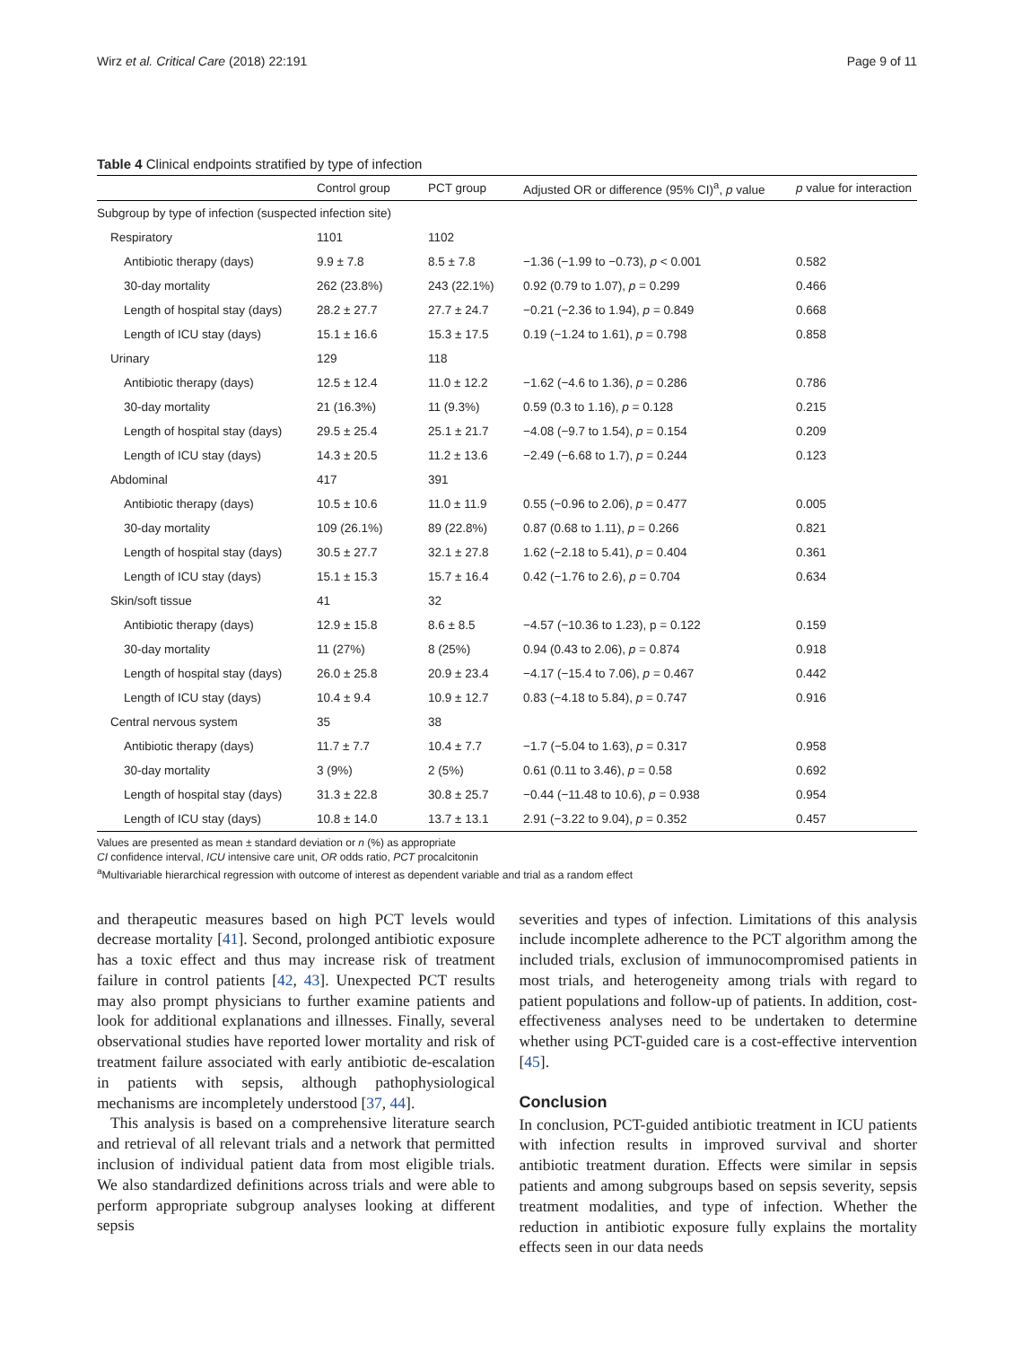Wirz et al. Critical Care (2018) 22:191 Page 9 of 11
Table 4 Clinical endpoints stratified by type of infection
| | Control group | PCT group | Adjusted OR or difference (95% CI)<sup>a</sup>, p value | p value for interaction |
| --- | --- | --- | --- | --- |
| Subgroup by type of infection (suspected infection site) | | | | |
| Respiratory | 1101 | 1102 | | |
| Antibiotic therapy (days) | 9.9 ± 7.8 | 8.5 ± 7.8 | −1.36 (−1.99 to −0.73), p < 0.001 | 0.582 |
| 30-day mortality | 262 (23.8%) | 243 (22.1%) | 0.92 (0.79 to 1.07), p = 0.299 | 0.466 |
| Length of hospital stay (days) | 28.2 ± 27.7 | 27.7 ± 24.7 | −0.21 (−2.36 to 1.94), p = 0.849 | 0.668 |
| Length of ICU stay (days) | 15.1 ± 16.6 | 15.3 ± 17.5 | 0.19 (−1.24 to 1.61), p = 0.798 | 0.858 |
| Urinary | 129 | 118 | | |
| Antibiotic therapy (days) | 12.5 ± 12.4 | 11.0 ± 12.2 | −1.62 (−4.6 to 1.36), p = 0.286 | 0.786 |
| 30-day mortality | 21 (16.3%) | 11 (9.3%) | 0.59 (0.3 to 1.16), p = 0.128 | 0.215 |
| Length of hospital stay (days) | 29.5 ± 25.4 | 25.1 ± 21.7 | −4.08 (−9.7 to 1.54), p = 0.154 | 0.209 |
| Length of ICU stay (days) | 14.3 ± 20.5 | 11.2 ± 13.6 | −2.49 (−6.68 to 1.7), p = 0.244 | 0.123 |
| Abdominal | 417 | 391 | | |
| Antibiotic therapy (days) | 10.5 ± 10.6 | 11.0 ± 11.9 | 0.55 (−0.96 to 2.06), p = 0.477 | 0.005 |
| 30-day mortality | 109 (26.1%) | 89 (22.8%) | 0.87 (0.68 to 1.11), p = 0.266 | 0.821 |
| Length of hospital stay (days) | 30.5 ± 27.7 | 32.1 ± 27.8 | 1.62 (−2.18 to 5.41), p = 0.404 | 0.361 |
| Length of ICU stay (days) | 15.1 ± 15.3 | 15.7 ± 16.4 | 0.42 (−1.76 to 2.6), p = 0.704 | 0.634 |
| Skin/soft tissue | 41 | 32 | | |
| Antibiotic therapy (days) | 12.9 ± 15.8 | 8.6 ± 8.5 | −4.57 (−10.36 to 1.23), p = 0.122 | 0.159 |
| 30-day mortality | 11 (27%) | 8 (25%) | 0.94 (0.43 to 2.06), p = 0.874 | 0.918 |
| Length of hospital stay (days) | 26.0 ± 25.8 | 20.9 ± 23.4 | −4.17 (−15.4 to 7.06), p = 0.467 | 0.442 |
| Length of ICU stay (days) | 10.4 ± 9.4 | 10.9 ± 12.7 | 0.83 (−4.18 to 5.84), p = 0.747 | 0.916 |
| Central nervous system | 35 | 38 | | |
| Antibiotic therapy (days) | 11.7 ± 7.7 | 10.4 ± 7.7 | −1.7 (−5.04 to 1.63), p = 0.317 | 0.958 |
| 30-day mortality | 3 (9%) | 2 (5%) | 0.61 (0.11 to 3.46), p = 0.58 | 0.692 |
| Length of hospital stay (days) | 31.3 ± 22.8 | 30.8 ± 25.7 | −0.44 (−11.48 to 10.6), p = 0.938 | 0.954 |
| Length of ICU stay (days) | 10.8 ± 14.0 | 13.7 ± 13.1 | 2.91 (−3.22 to 9.04), p = 0.352 | 0.457 |
Values are presented as mean ± standard deviation or n (%) as appropriate
CI confidence interval, ICU intensive care unit, OR odds ratio, PCT procalcitonin
<sup>a</sup> Multivariable hierarchical regression with outcome of interest as dependent variable and trial as a random effect
and therapeutic measures based on high PCT levels would decrease mortality [41]. Second, prolonged antibiotic exposure has a toxic effect and thus may increase risk of treatment failure in control patients [42, 43]. Unexpected PCT results may also prompt physicians to further examine patients and look for additional explanations and illnesses. Finally, several observational studies have reported lower mortality and risk of treatment failure associated with early antibiotic de-escalation in patients with sepsis, although pathophysiological mechanisms are incompletely understood [37, 44].
This analysis is based on a comprehensive literature search and retrieval of all relevant trials and a network that permitted inclusion of individual patient data from most eligible trials. We also standardized definitions across trials and were able to perform appropriate subgroup analyses looking at different sepsis
severities and types of infection. Limitations of this analysis include incomplete adherence to the PCT algorithm among the included trials, exclusion of immunocompromised patients in most trials, and heterogeneity among trials with regard to patient populations and follow-up of patients. In addition, cost-effectiveness analyses need to be undertaken to determine whether using PCT-guided care is a cost-effective intervention [45].
Conclusion
In conclusion, PCT-guided antibiotic treatment in ICU patients with infection results in improved survival and shorter antibiotic treatment duration. Effects were similar in sepsis patients and among subgroups based on sepsis severity, sepsis treatment modalities, and type of infection. Whether the reduction in antibiotic exposure fully explains the mortality effects seen in our data needs